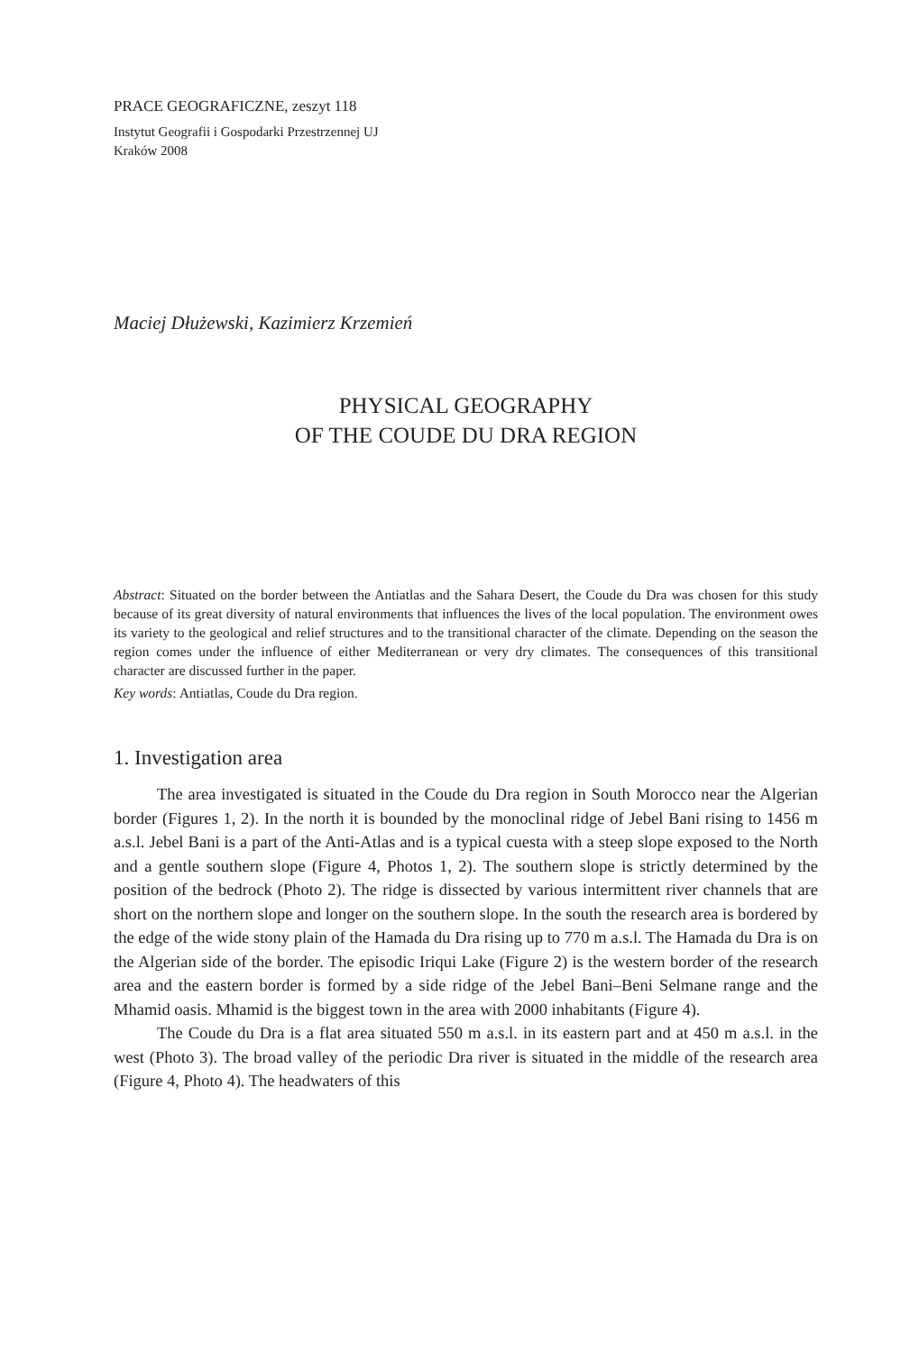PRACE GEOGRAFICZNE, zeszyt 118
Instytut Geografii i Gospodarki Przestrzennej UJ
Kraków 2008
Maciej Dłużewski, Kazimierz Krzemień
PHYSICAL GEOGRAPHY
OF THE COUDE DU DRA REGION
Abstract: Situated on the border between the Antiatlas and the Sahara Desert, the Coude du Dra was chosen for this study because of its great diversity of natural environments that influences the lives of the local population. The environment owes its variety to the geological and relief structures and to the transitional character of the climate. Depending on the season the region comes under the influence of either Mediterranean or very dry climates. The consequences of this transitional character are discussed further in the paper.
Key words: Antiatlas, Coude du Dra region.
1. Investigation area
The area investigated is situated in the Coude du Dra region in South Morocco near the Algerian border (Figures 1, 2). In the north it is bounded by the monoclinal ridge of Jebel Bani rising to 1456 m a.s.l. Jebel Bani is a part of the Anti-Atlas and is a typical cuesta with a steep slope exposed to the North and a gentle southern slo­pe (Figure 4, Photos 1, 2). The southern slope is strictly determined by the position of the bedrock (Photo 2). The ridge is dissected by various intermittent river channels that are short on the northern slope and longer on the southern slope. In the south the research area is bordered by the edge of the wide stony plain of the Hamada du Dra rising up to 770 m a.s.l. The Hamada du Dra is on the Algerian side of the border. The episodic Iriqui Lake (Figure 2) is the western border of the research area and the eastern border is formed by a side ridge of the Jebel Bani–Beni Selmane range and the Mhamid oasis. Mhamid is the biggest town in the area with 2000 inhabitants (Figure 4).
The Coude du Dra is a flat area situated 550 m a.s.l. in its eastern part and at 450 m a.s.l. in the west (Photo 3). The broad valley of the periodic Dra river is situ­ated in the middle of the research area (Figure 4, Photo 4). The headwaters of this